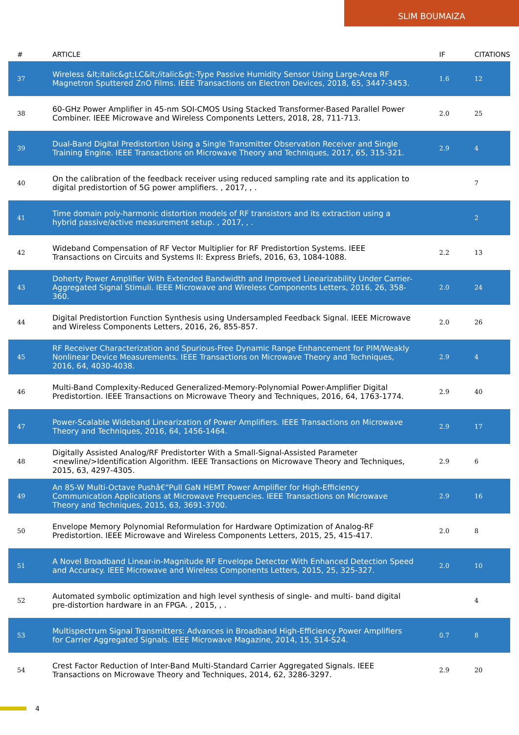SLIM BOUMAIZA
| # | ARTICLE | IF | CITATIONS |
| --- | --- | --- | --- |
| 37 | Wireless &lt;italic&gt;LC&lt;/italic&gt;-Type Passive Humidity Sensor Using Large-Area RF Magnetron Sputtered ZnO Films. IEEE Transactions on Electron Devices, 2018, 65, 3447-3453. | 1.6 | 12 |
| 38 | 60-GHz Power Amplifier in 45-nm SOI-CMOS Using Stacked Transformer-Based Parallel Power Combiner. IEEE Microwave and Wireless Components Letters, 2018, 28, 711-713. | 2.0 | 25 |
| 39 | Dual-Band Digital Predistortion Using a Single Transmitter Observation Receiver and Single Training Engine. IEEE Transactions on Microwave Theory and Techniques, 2017, 65, 315-321. | 2.9 | 4 |
| 40 | On the calibration of the feedback receiver using reduced sampling rate and its application to digital predistortion of 5G power amplifiers. , 2017, , . | | 7 |
| 41 | Time domain poly-harmonic distortion models of RF transistors and its extraction using a hybrid passive/active measurement setup. , 2017, , . | | 2 |
| 42 | Wideband Compensation of RF Vector Multiplier for RF Predistortion Systems. IEEE Transactions on Circuits and Systems II: Express Briefs, 2016, 63, 1084-1088. | 2.2 | 13 |
| 43 | Doherty Power Amplifier With Extended Bandwidth and Improved Linearizability Under Carrier-Aggregated Signal Stimuli. IEEE Microwave and Wireless Components Letters, 2016, 26, 358-360. | 2.0 | 24 |
| 44 | Digital Predistortion Function Synthesis using Undersampled Feedback Signal. IEEE Microwave and Wireless Components Letters, 2016, 26, 855-857. | 2.0 | 26 |
| 45 | RF Receiver Characterization and Spurious-Free Dynamic Range Enhancement for PIM/Weakly Nonlinear Device Measurements. IEEE Transactions on Microwave Theory and Techniques, 2016, 64, 4030-4038. | 2.9 | 4 |
| 46 | Multi-Band Complexity-Reduced Generalized-Memory-Polynomial Power-Amplifier Digital Predistortion. IEEE Transactions on Microwave Theory and Techniques, 2016, 64, 1763-1774. | 2.9 | 40 |
| 47 | Power-Scalable Wideband Linearization of Power Amplifiers. IEEE Transactions on Microwave Theory and Techniques, 2016, 64, 1456-1464. | 2.9 | 17 |
| 48 | Digitally Assisted Analog/RF Predistorter With a Small-Signal-Assisted Parameter <newline/>Identification Algorithm. IEEE Transactions on Microwave Theory and Techniques, 2015, 63, 4297-4305. | 2.9 | 6 |
| 49 | An 85-W Multi-Octave Pushâ€“Pull GaN HEMT Power Amplifier for High-Efficiency Communication Applications at Microwave Frequencies. IEEE Transactions on Microwave Theory and Techniques, 2015, 63, 3691-3700. | 2.9 | 16 |
| 50 | Envelope Memory Polynomial Reformulation for Hardware Optimization of Analog-RF Predistortion. IEEE Microwave and Wireless Components Letters, 2015, 25, 415-417. | 2.0 | 8 |
| 51 | A Novel Broadband Linear-in-Magnitude RF Envelope Detector With Enhanced Detection Speed and Accuracy. IEEE Microwave and Wireless Components Letters, 2015, 25, 325-327. | 2.0 | 10 |
| 52 | Automated symbolic optimization and high level synthesis of single- and multi- band digital pre-distortion hardware in an FPGA. , 2015, , . | | 4 |
| 53 | Multispectrum Signal Transmitters: Advances in Broadband High-Efficiency Power Amplifiers for Carrier Aggregated Signals. IEEE Microwave Magazine, 2014, 15, S14-S24. | 0.7 | 8 |
| 54 | Crest Factor Reduction of Inter-Band Multi-Standard Carrier Aggregated Signals. IEEE Transactions on Microwave Theory and Techniques, 2014, 62, 3286-3297. | 2.9 | 20 |
4